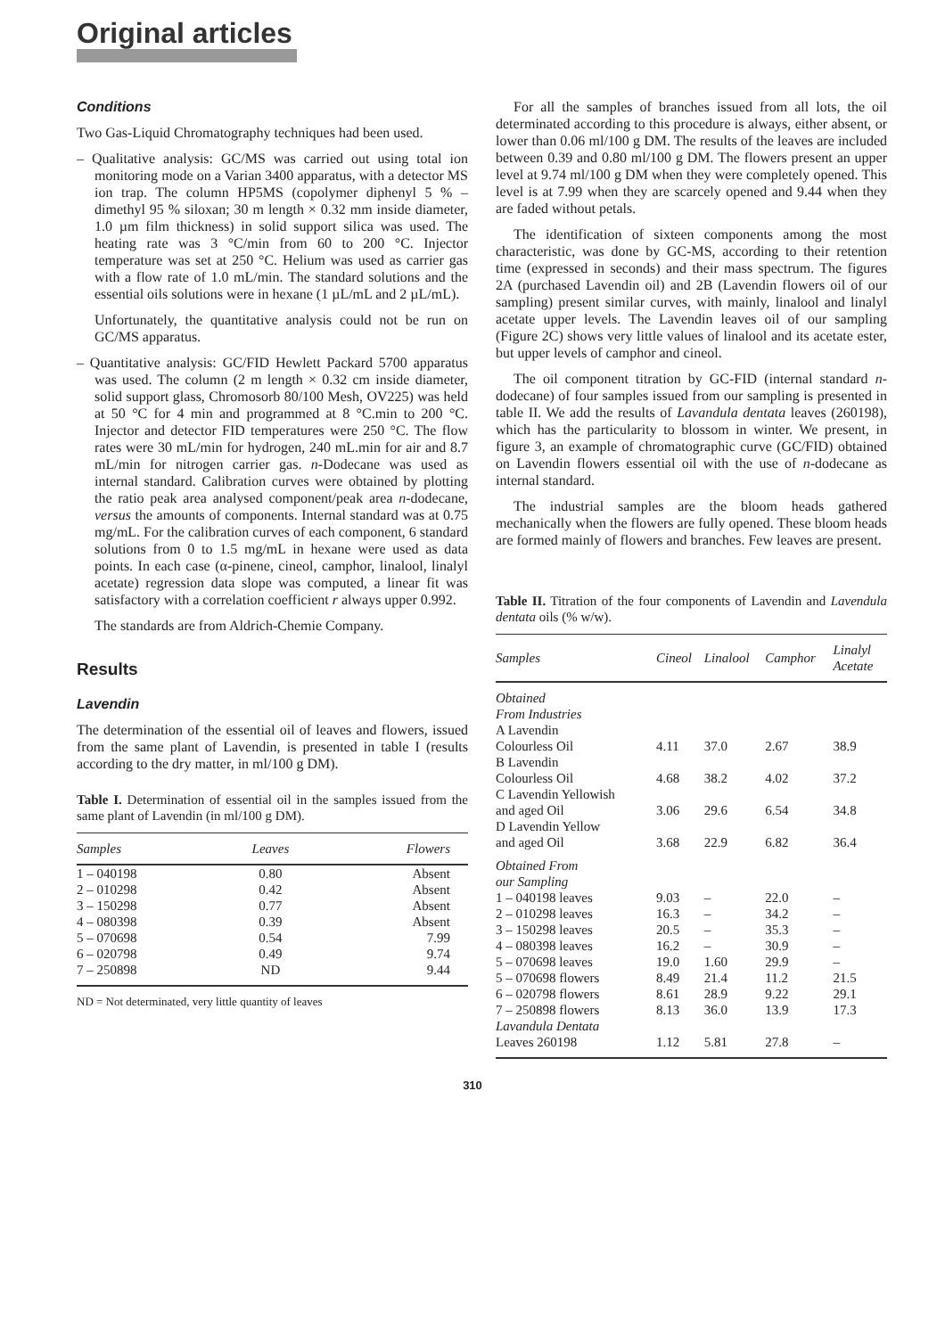Original articles
Conditions
Two Gas-Liquid Chromatography techniques had been used.
– Qualitative analysis: GC/MS was carried out using total ion monitoring mode on a Varian 3400 apparatus, with a detector MS ion trap. The column HP5MS (copolymer diphenyl 5 % – dimethyl 95 % siloxan; 30 m length × 0.32 mm inside diameter, 1.0 µm film thickness) in solid support silica was used. The heating rate was 3 °C/min from 60 to 200 °C. Injector temperature was set at 250 °C. Helium was used as carrier gas with a flow rate of 1.0 mL/min. The standard solutions and the essential oils solutions were in hexane (1 µL/mL and 2 µL/mL).
Unfortunately, the quantitative analysis could not be run on GC/MS apparatus.
– Quantitative analysis: GC/FID Hewlett Packard 5700 apparatus was used. The column (2 m length × 0.32 cm inside diameter, solid support glass, Chromosorb 80/100 Mesh, OV225) was held at 50 °C for 4 min and programmed at 8 °C.min to 200 °C. Injector and detector FID temperatures were 250 °C. The flow rates were 30 mL/min for hydrogen, 240 mL.min for air and 8.7 mL/min for nitrogen carrier gas. n-Dodecane was used as internal standard. Calibration curves were obtained by plotting the ratio peak area analysed component/peak area n-dodecane, versus the amounts of components. Internal standard was at 0.75 mg/mL. For the calibration curves of each component, 6 standard solutions from 0 to 1.5 mg/mL in hexane were used as data points. In each case (α-pinene, cineol, camphor, linalool, linalyl acetate) regression data slope was computed, a linear fit was satisfactory with a correlation coefficient r always upper 0.992.
The standards are from Aldrich-Chemie Company.
Results
Lavendin
The determination of the essential oil of leaves and flowers, issued from the same plant of Lavendin, is presented in table I (results according to the dry matter, in ml/100 g DM).
Table I. Determination of essential oil in the samples issued from the same plant of Lavendin (in ml/100 g DM).
| Samples | Leaves | Flowers |
| --- | --- | --- |
| 1 – 040198 | 0.80 | Absent |
| 2 – 010298 | 0.42 | Absent |
| 3 – 150298 | 0.77 | Absent |
| 4 – 080398 | 0.39 | Absent |
| 5 – 070698 | 0.54 | 7.99 |
| 6 – 020798 | 0.49 | 9.74 |
| 7 – 250898 | ND | 9.44 |
ND = Not determinated, very little quantity of leaves
For all the samples of branches issued from all lots, the oil determinated according to this procedure is always, either absent, or lower than 0.06 ml/100 g DM. The results of the leaves are included between 0.39 and 0.80 ml/100 g DM. The flowers present an upper level at 9.74 ml/100 g DM when they were completely opened. This level is at 7.99 when they are scarcely opened and 9.44 when they are faded without petals.
The identification of sixteen components among the most characteristic, was done by GC-MS, according to their retention time (expressed in seconds) and their mass spectrum. The figures 2A (purchased Lavendin oil) and 2B (Lavendin flowers oil of our sampling) present similar curves, with mainly, linalool and linalyl acetate upper levels. The Lavendin leaves oil of our sampling (Figure 2C) shows very little values of linalool and its acetate ester, but upper levels of camphor and cineol.
The oil component titration by GC-FID (internal standard n-dodecane) of four samples issued from our sampling is presented in table II. We add the results of Lavandula dentata leaves (260198), which has the particularity to blossom in winter. We present, in figure 3, an example of chromatographic curve (GC/FID) obtained on Lavendin flowers essential oil with the use of n-dodecane as internal standard.
The industrial samples are the bloom heads gathered mechanically when the flowers are fully opened. These bloom heads are formed mainly of flowers and branches. Few leaves are present.
Table II. Titration of the four components of Lavendin and Lavendula dentata oils (% w/w).
| Samples | Cineol | Linalool | Camphor | Linalyl Acetate |
| --- | --- | --- | --- | --- |
| Obtained From Industries | | | | |
| A Lavendin Colourless Oil | 4.11 | 37.0 | 2.67 | 38.9 |
| B Lavendin Colourless Oil | 4.68 | 38.2 | 4.02 | 37.2 |
| C Lavendin Yellowish and aged Oil | 3.06 | 29.6 | 6.54 | 34.8 |
| D Lavendin Yellow and aged Oil | 3.68 | 22.9 | 6.82 | 36.4 |
| Obtained From our Sampling | | | | |
| 1 – 040198 leaves | 9.03 | – | 22.0 | – |
| 2 – 010298 leaves | 16.3 | – | 34.2 | – |
| 3 – 150298 leaves | 20.5 | – | 35.3 | – |
| 4 – 080398 leaves | 16.2 | – | 30.9 | – |
| 5 – 070698 leaves | 19.0 | 1.60 | 29.9 | – |
| 5 – 070698 flowers | 8.49 | 21.4 | 11.2 | 21.5 |
| 6 – 020798 flowers | 8.61 | 28.9 | 9.22 | 29.1 |
| 7 – 250898 flowers | 8.13 | 36.0 | 13.9 | 17.3 |
| Lavandula Dentata Leaves 260198 | 1.12 | 5.81 | 27.8 | – |
310